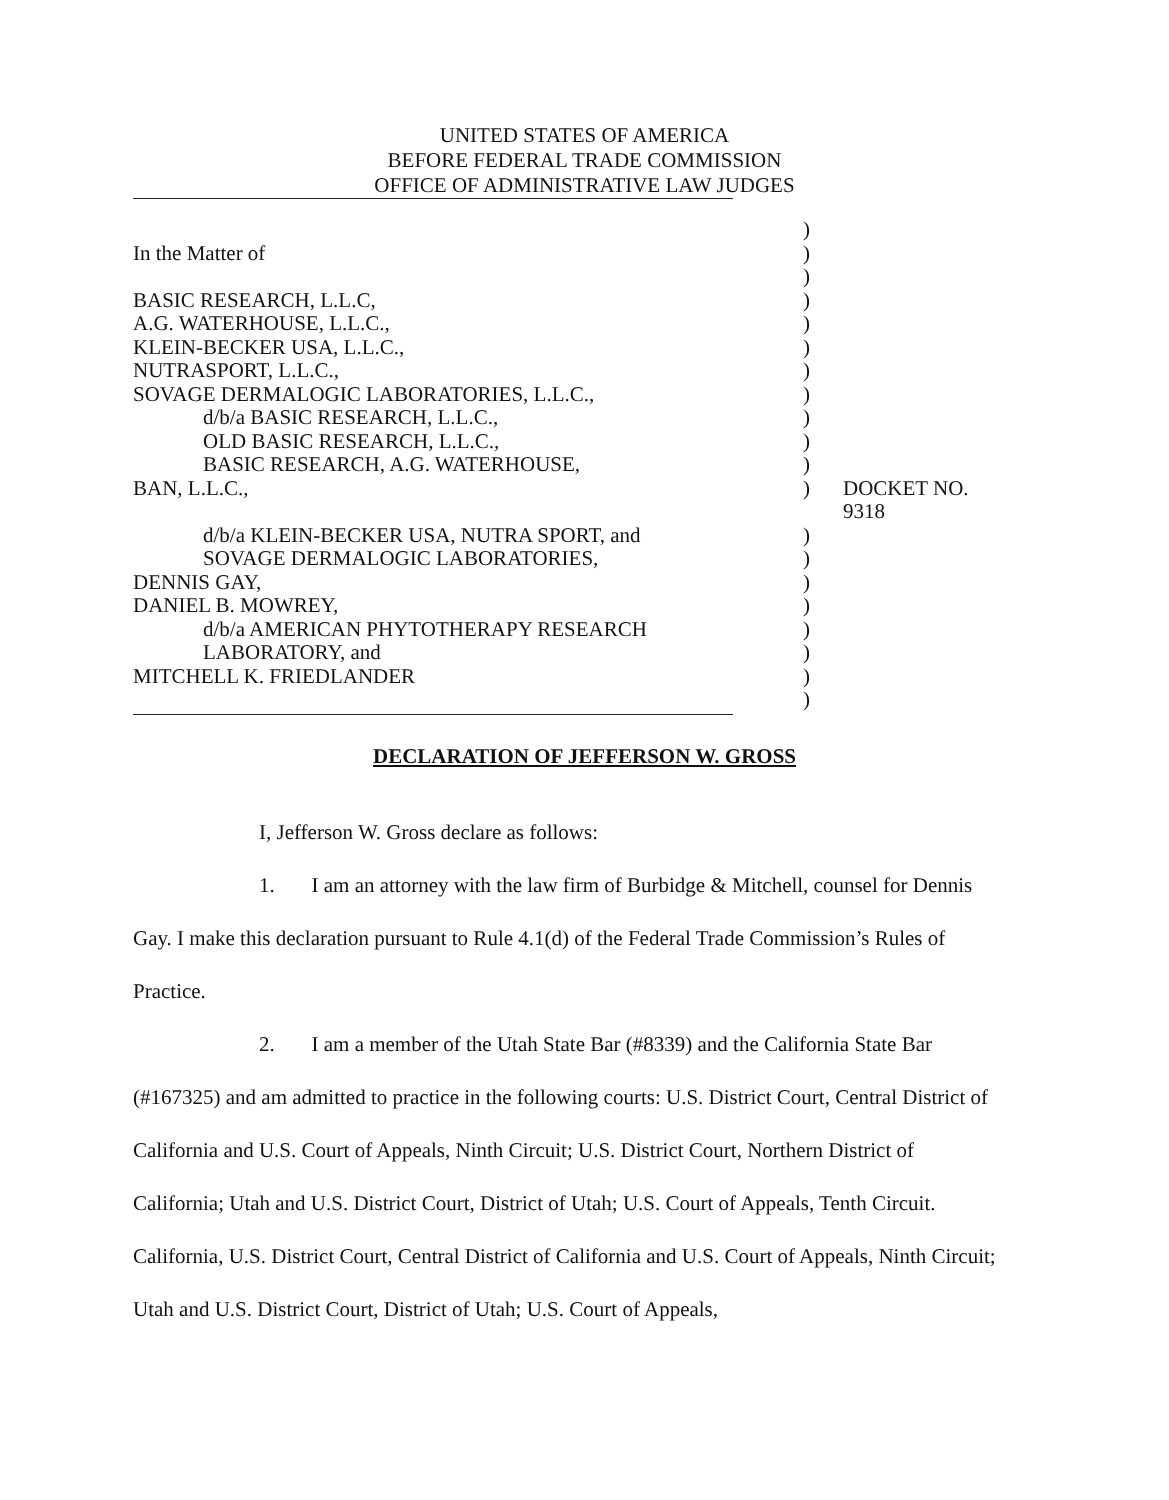UNITED STATES OF AMERICA
BEFORE FEDERAL TRADE COMMISSION
OFFICE OF ADMINISTRATIVE LAW JUDGES
| | ) | |
| In the Matter of | ) | |
| | ) | |
| BASIC RESEARCH, L.L.C, | ) | |
| A.G. WATERHOUSE, L.L.C., | ) | |
| KLEIN-BECKER USA, L.L.C., | ) | |
| NUTRASPORT, L.L.C., | ) | |
| SOVAGE DERMALOGIC LABORATORIES, L.L.C., | ) | |
| d/b/a BASIC RESEARCH, L.L.C., | ) | |
| OLD BASIC RESEARCH, L.L.C., | ) | |
| BASIC RESEARCH, A.G. WATERHOUSE, | ) | |
| BAN, L.L.C., | ) | DOCKET NO. 9318 |
| d/b/a KLEIN-BECKER USA, NUTRA SPORT, and | ) | |
| SOVAGE DERMALOGIC LABORATORIES, | ) | |
| DENNIS GAY, | ) | |
| DANIEL B. MOWREY, | ) | |
| d/b/a AMERICAN PHYTOTHERAPY RESEARCH | ) | |
| LABORATORY, and | ) | |
| MITCHELL K. FRIEDLANDER | ) | |
| | ) | |
DECLARATION OF JEFFERSON W. GROSS
I, Jefferson W. Gross declare as follows:
1. I am an attorney with the law firm of Burbidge & Mitchell, counsel for Dennis Gay. I make this declaration pursuant to Rule 4.1(d) of the Federal Trade Commission’s Rules of Practice.
2. I am a member of the Utah State Bar (#8339) and the California State Bar (#167325) and am admitted to practice in the following courts: U.S. District Court, Central District of California and U.S. Court of Appeals, Ninth Circuit; U.S. District Court, Northern District of California; Utah and U.S. District Court, District of Utah; U.S. Court of Appeals, Tenth Circuit. California, U.S. District Court, Central District of California and U.S. Court of Appeals, Ninth Circuit; Utah and U.S. District Court, District of Utah; U.S. Court of Appeals,